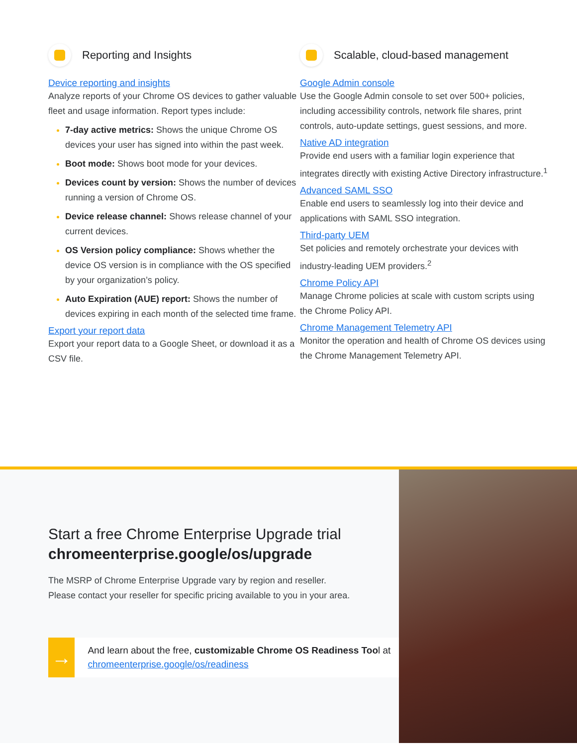Reporting and Insights
Device reporting and insights
Analyze reports of your Chrome OS devices to gather valuable fleet and usage information. Report types include:
7-day active metrics: Shows the unique Chrome OS devices your user has signed into within the past week.
Boot mode: Shows boot mode for your devices.
Devices count by version: Shows the number of devices running a version of Chrome OS.
Device release channel: Shows release channel of your current devices.
OS Version policy compliance: Shows whether the device OS version is in compliance with the OS specified by your organization’s policy.
Auto Expiration (AUE) report: Shows the number of devices expiring in each month of the selected time frame.
Export your report data
Export your report data to a Google Sheet, or download it as a CSV file.
Scalable, cloud-based management
Google Admin console
Use the Google Admin console to set over 500+ policies, including accessibility controls, network file shares, print controls, auto-update settings, guest sessions, and more.
Native AD integration
Provide end users with a familiar login experience that integrates directly with existing Active Directory infrastructure.<sup>1</sup>
Advanced SAML SSO
Enable end users to seamlessly log into their device and applications with SAML SSO integration.
Third-party UEM
Set policies and remotely orchestrate your devices with industry-leading UEM providers.<sup>2</sup>
Chrome Policy API
Manage Chrome policies at scale with custom scripts using the Chrome Policy API.
Chrome Management Telemetry API
Monitor the operation and health of Chrome OS devices using the Chrome Management Telemetry API.
Start a free Chrome Enterprise Upgrade trial
chromeenterprise.google/os/upgrade
The MSRP of Chrome Enterprise Upgrade vary by region and reseller.
Please contact your reseller for specific pricing available to you in your area.
→
And learn about the free, customizable Chrome OS Readiness Tool at chromeenterprise.google/os/readiness